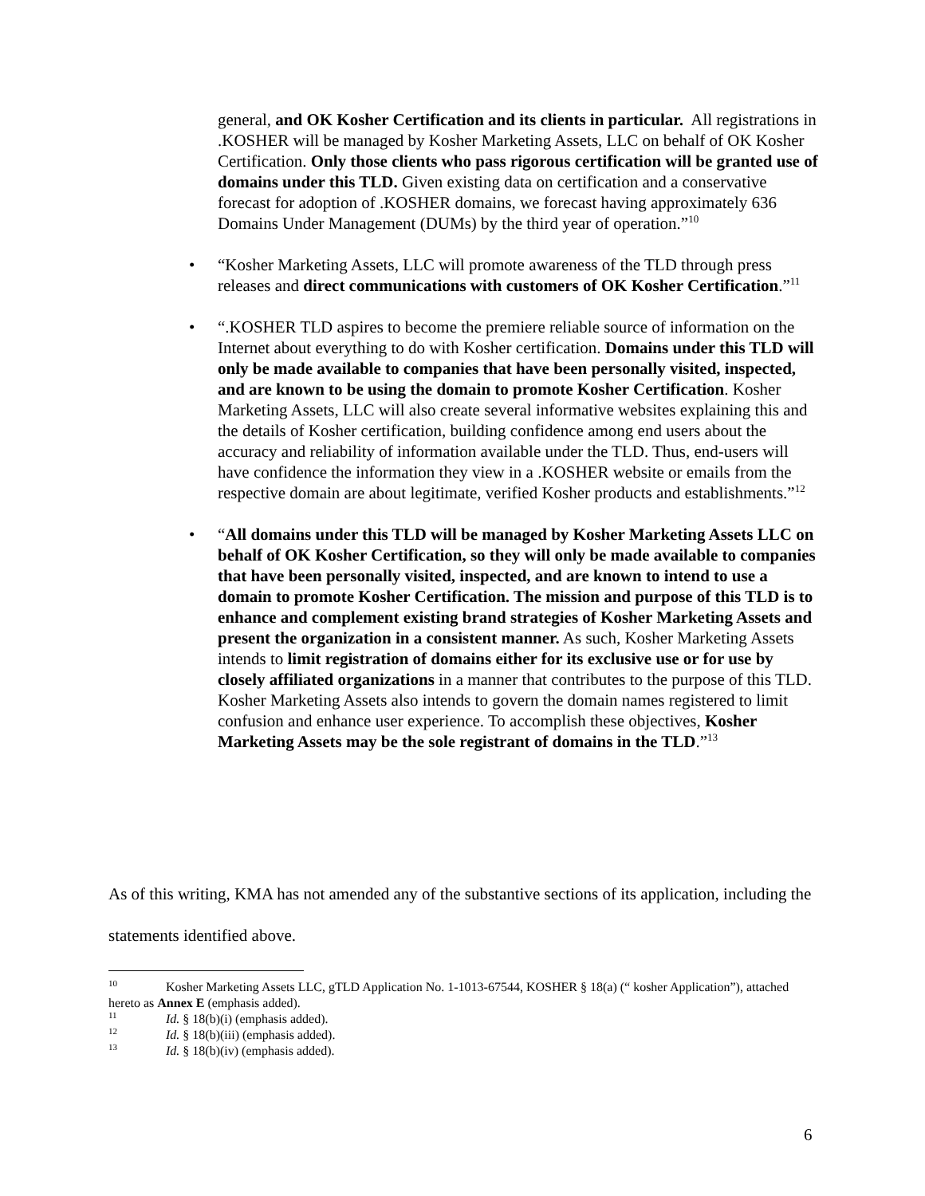general, and OK Kosher Certification and its clients in particular. All registrations in .KOSHER will be managed by Kosher Marketing Assets, LLC on behalf of OK Kosher Certification. Only those clients who pass rigorous certification will be granted use of domains under this TLD. Given existing data on certification and a conservative forecast for adoption of .KOSHER domains, we forecast having approximately 636 Domains Under Management (DUMs) by the third year of operation.”<sup>10</sup>
• “Kosher Marketing Assets, LLC will promote awareness of the TLD through press releases and direct communications with customers of OK Kosher Certification.”<sup>11</sup>
• “.KOSHER TLD aspires to become the premiere reliable source of information on the Internet about everything to do with Kosher certification. Domains under this TLD will only be made available to companies that have been personally visited, inspected, and are known to be using the domain to promote Kosher Certification. Kosher Marketing Assets, LLC will also create several informative websites explaining this and the details of Kosher certification, building confidence among end users about the accuracy and reliability of information available under the TLD. Thus, end-users will have confidence the information they view in a .KOSHER website or emails from the respective domain are about legitimate, verified Kosher products and establishments.”<sup>12</sup>
• “All domains under this TLD will be managed by Kosher Marketing Assets LLC on behalf of OK Kosher Certification, so they will only be made available to companies that have been personally visited, inspected, and are known to intend to use a domain to promote Kosher Certification. The mission and purpose of this TLD is to enhance and complement existing brand strategies of Kosher Marketing Assets and present the organization in a consistent manner. As such, Kosher Marketing Assets intends to limit registration of domains either for its exclusive use or for use by closely affiliated organizations in a manner that contributes to the purpose of this TLD. Kosher Marketing Assets also intends to govern the domain names registered to limit confusion and enhance user experience. To accomplish these objectives, Kosher Marketing Assets may be the sole registrant of domains in the TLD.”<sup>13</sup>
As of this writing, KMA has not amended any of the substantive sections of its application, including the statements identified above.
<sup>10</sup> Kosher Marketing Assets LLC, gTLD Application No. 1-1013-67544, KOSHER § 18(a) (“ kosher Application”), attached hereto as Annex E (emphasis added).
<sup>11</sup> Id. § 18(b)(i) (emphasis added).
<sup>12</sup> Id. § 18(b)(iii) (emphasis added).
<sup>13</sup> Id. § 18(b)(iv) (emphasis added).
6